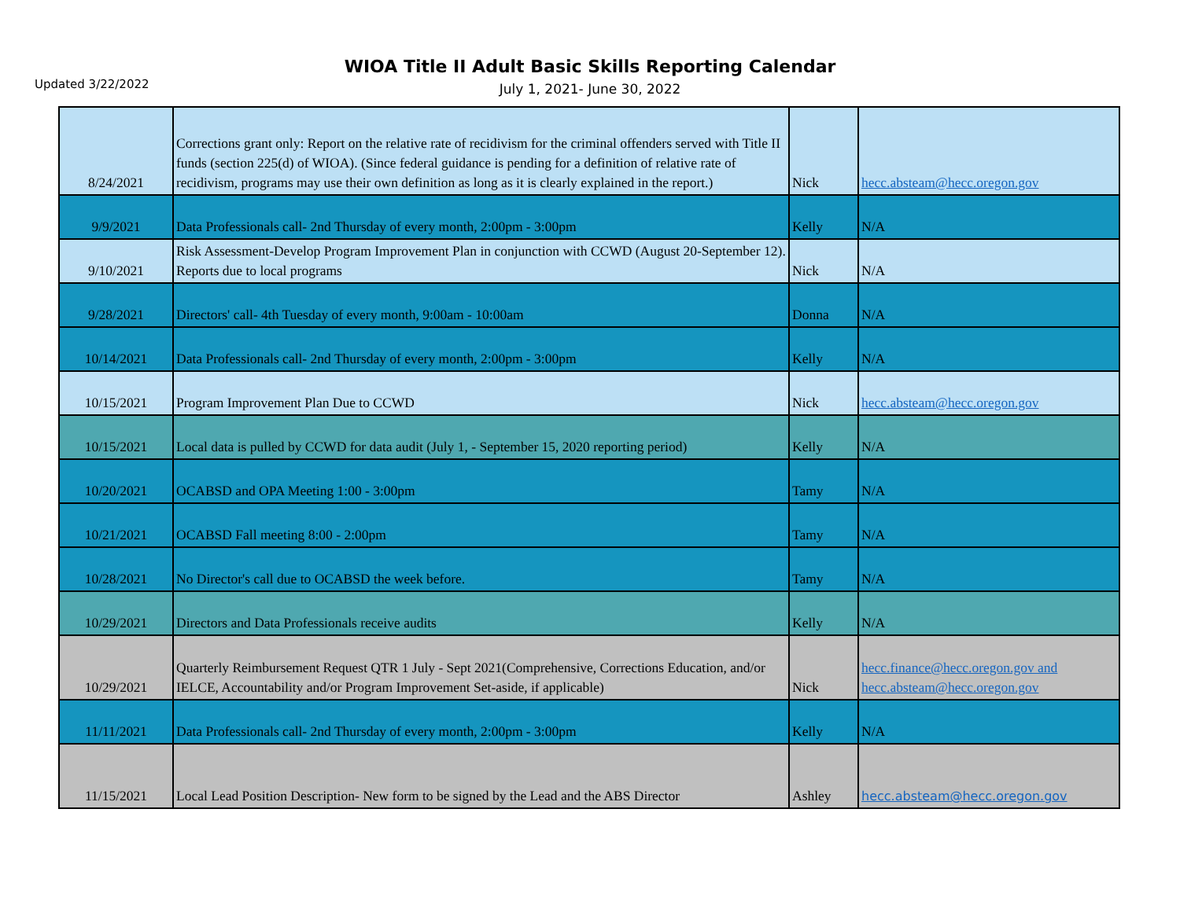Updated 3/22/2022
WIOA Title II Adult Basic Skills Reporting Calendar
July 1, 2021- June 30, 2022
| 8/24/2021 | Corrections grant only: Report on the relative rate of recidivism for the criminal offenders served with Title II funds (section 225(d) of WIOA). (Since federal guidance is pending for a definition of relative rate of recidivism, programs may use their own definition as long as it is clearly explained in the report.) | Nick | hecc.absteam@hecc.oregon.gov |
| 9/9/2021 | Data Professionals call- 2nd Thursday of every month, 2:00pm - 3:00pm | Kelly | N/A |
| 9/10/2021 | Risk Assessment-Develop Program Improvement Plan in conjunction with CCWD (August 20-September 12). Reports due to local programs | Nick | N/A |
| 9/28/2021 | Directors' call- 4th Tuesday of every month, 9:00am - 10:00am | Donna | N/A |
| 10/14/2021 | Data Professionals call- 2nd Thursday of every month, 2:00pm - 3:00pm | Kelly | N/A |
| 10/15/2021 | Program Improvement Plan Due to CCWD | Nick | hecc.absteam@hecc.oregon.gov |
| 10/15/2021 | Local data is pulled by CCWD for data audit (July 1, - September 15, 2020 reporting period) | Kelly | N/A |
| 10/20/2021 | OCABSD and OPA Meeting 1:00 - 3:00pm | Tamy | N/A |
| 10/21/2021 | OCABSD Fall meeting 8:00 - 2:00pm | Tamy | N/A |
| 10/28/2021 | No Director's call due to OCABSD the week before. | Tamy | N/A |
| 10/29/2021 | Directors and Data Professionals receive audits | Kelly | N/A |
| 10/29/2021 | Quarterly Reimbursement Request QTR 1 July - Sept 2021(Comprehensive, Corrections Education, and/or IELCE, Accountability and/or Program Improvement Set-aside, if applicable) | Nick | hecc.finance@hecc.oregon.gov and hecc.absteam@hecc.oregon.gov |
| 11/11/2021 | Data Professionals call- 2nd Thursday of every month, 2:00pm - 3:00pm | Kelly | N/A |
| 11/15/2021 | Local Lead Position Description- New form to be signed by the Lead and the ABS Director | Ashley | hecc.absteam@hecc.oregon.gov |